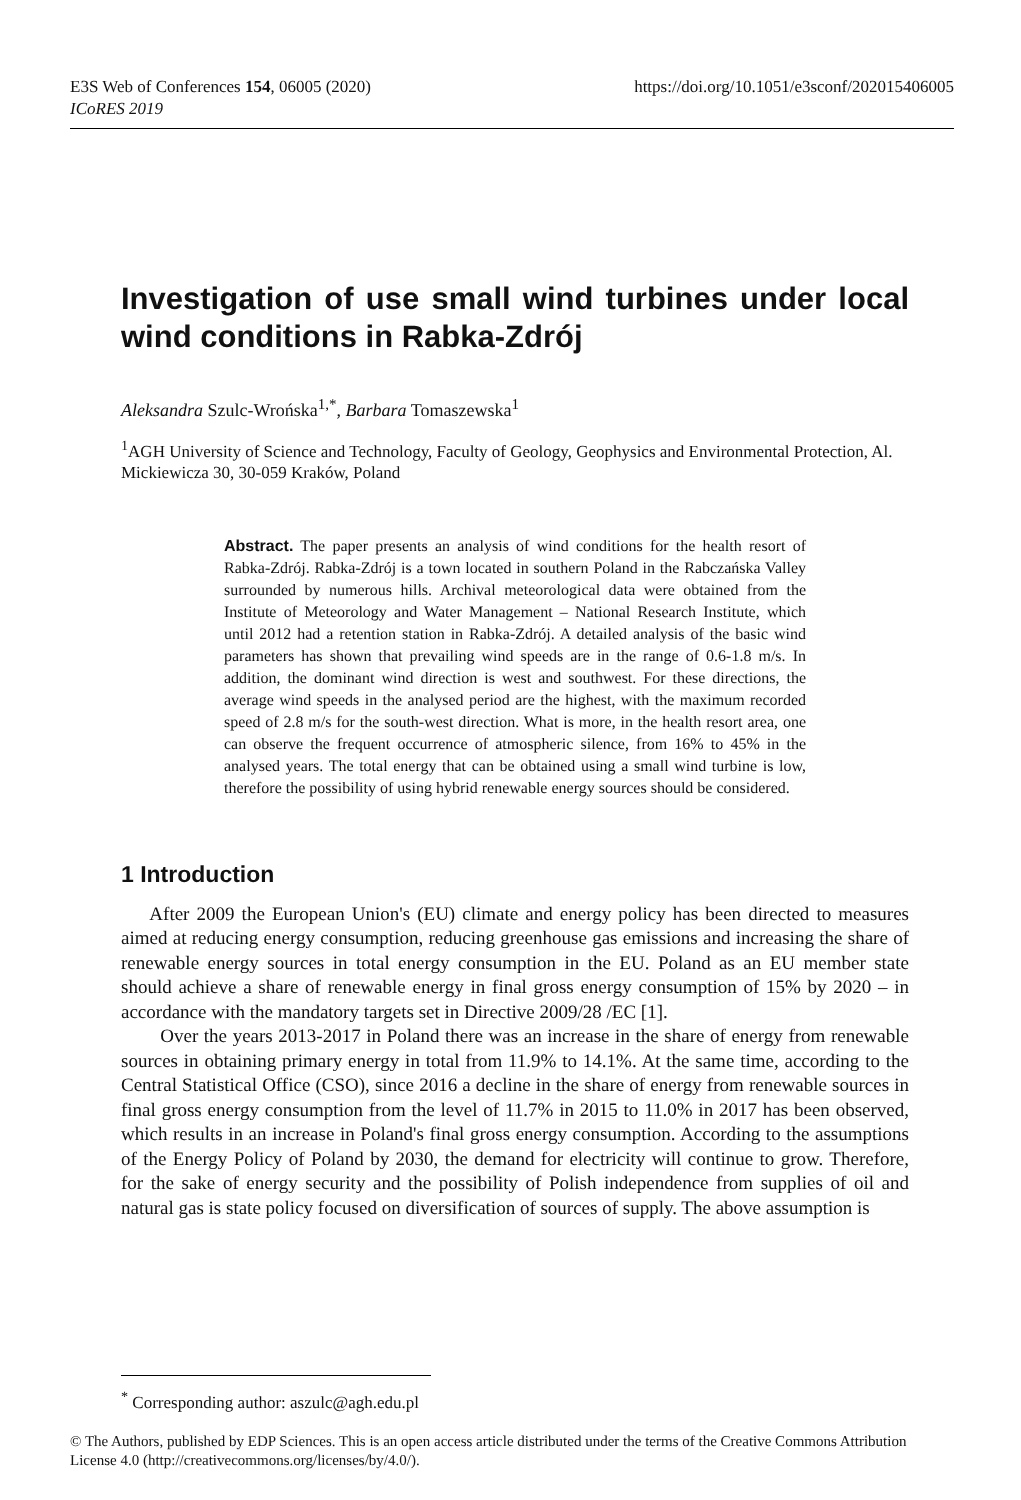https://doi.org/10.1051/e3sconf/202015406005 E3S Web of Conferences 154, 06005 (2020)
ICoRES 2019
Investigation of use small wind turbines under local wind conditions in Rabka-Zdrój
Aleksandra Szulc-Wrońska<sup>1,*</sup>, Barbara Tomaszewska<sup>1</sup>
<sup>1</sup> AGH University of Science and Technology, Faculty of Geology, Geophysics and Environmental Protection, Al. Mickiewicza 30, 30-059 Kraków, Poland
Abstract. The paper presents an analysis of wind conditions for the health resort of Rabka-Zdrój. Rabka-Zdrój is a town located in southern Poland in the Rabczańska Valley surrounded by numerous hills. Archival meteorological data were obtained from the Institute of Meteorology and Water Management – National Research Institute, which until 2012 had a retention station in Rabka-Zdrój. A detailed analysis of the basic wind parameters has shown that prevailing wind speeds are in the range of 0.6-1.8 m/s. In addition, the dominant wind direction is west and southwest. For these directions, the average wind speeds in the analysed period are the highest, with the maximum recorded speed of 2.8 m/s for the south-west direction. What is more, in the health resort area, one can observe the frequent occurrence of atmospheric silence, from 16% to 45% in the analysed years. The total energy that can be obtained using a small wind turbine is low, therefore the possibility of using hybrid renewable energy sources should be considered.
1 Introduction
After 2009 the European Union's (EU) climate and energy policy has been directed to measures aimed at reducing energy consumption, reducing greenhouse gas emissions and increasing the share of renewable energy sources in total energy consumption in the EU. Poland as an EU member state should achieve a share of renewable energy in final gross energy consumption of 15% by 2020 – in accordance with the mandatory targets set in Directive 2009/28 /EC [1].
Over the years 2013-2017 in Poland there was an increase in the share of energy from renewable sources in obtaining primary energy in total from 11.9% to 14.1%. At the same time, according to the Central Statistical Office (CSO), since 2016 a decline in the share of energy from renewable sources in final gross energy consumption from the level of 11.7% in 2015 to 11.0% in 2017 has been observed, which results in an increase in Poland's final gross energy consumption. According to the assumptions of the Energy Policy of Poland by 2030, the demand for electricity will continue to grow. Therefore, for the sake of energy security and the possibility of Polish independence from supplies of oil and natural gas is state policy focused on diversification of sources of supply. The above assumption is
<sup>*</sup> Corresponding author: aszulc@agh.edu.pl
© The Authors, published by EDP Sciences. This is an open access article distributed under the terms of the Creative Commons Attribution License 4.0 (http://creativecommons.org/licenses/by/4.0/).